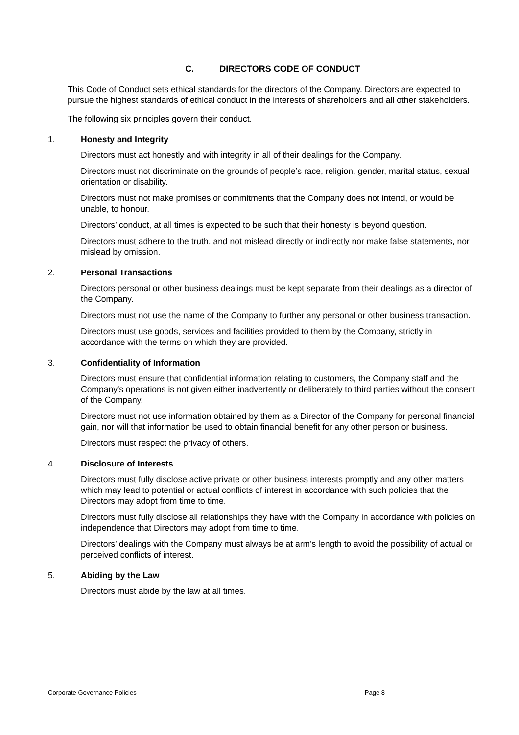C. DIRECTORS CODE OF CONDUCT
This Code of Conduct sets ethical standards for the directors of the Company. Directors are expected to pursue the highest standards of ethical conduct in the interests of shareholders and all other stakeholders.
The following six principles govern their conduct.
1. Honesty and Integrity
Directors must act honestly and with integrity in all of their dealings for the Company.
Directors must not discriminate on the grounds of people’s race, religion, gender, marital status, sexual orientation or disability.
Directors must not make promises or commitments that the Company does not intend, or would be unable, to honour.
Directors’ conduct, at all times is expected to be such that their honesty is beyond question.
Directors must adhere to the truth, and not mislead directly or indirectly nor make false statements, nor mislead by omission.
2. Personal Transactions
Directors personal or other business dealings must be kept separate from their dealings as a director of the Company.
Directors must not use the name of the Company to further any personal or other business transaction.
Directors must use goods, services and facilities provided to them by the Company, strictly in accordance with the terms on which they are provided.
3. Confidentiality of Information
Directors must ensure that confidential information relating to customers, the Company staff and the Company's operations is not given either inadvertently or deliberately to third parties without the consent of the Company.
Directors must not use information obtained by them as a Director of the Company for personal financial gain, nor will that information be used to obtain financial benefit for any other person or business.
Directors must respect the privacy of others.
4. Disclosure of Interests
Directors must fully disclose active private or other business interests promptly and any other matters which may lead to potential or actual conflicts of interest in accordance with such policies that the Directors may adopt from time to time.
Directors must fully disclose all relationships they have with the Company in accordance with policies on independence that Directors may adopt from time to time.
Directors’ dealings with the Company must always be at arm's length to avoid the possibility of actual or perceived conflicts of interest.
5. Abiding by the Law
Directors must abide by the law at all times.
Corporate Governance Policies Page 8